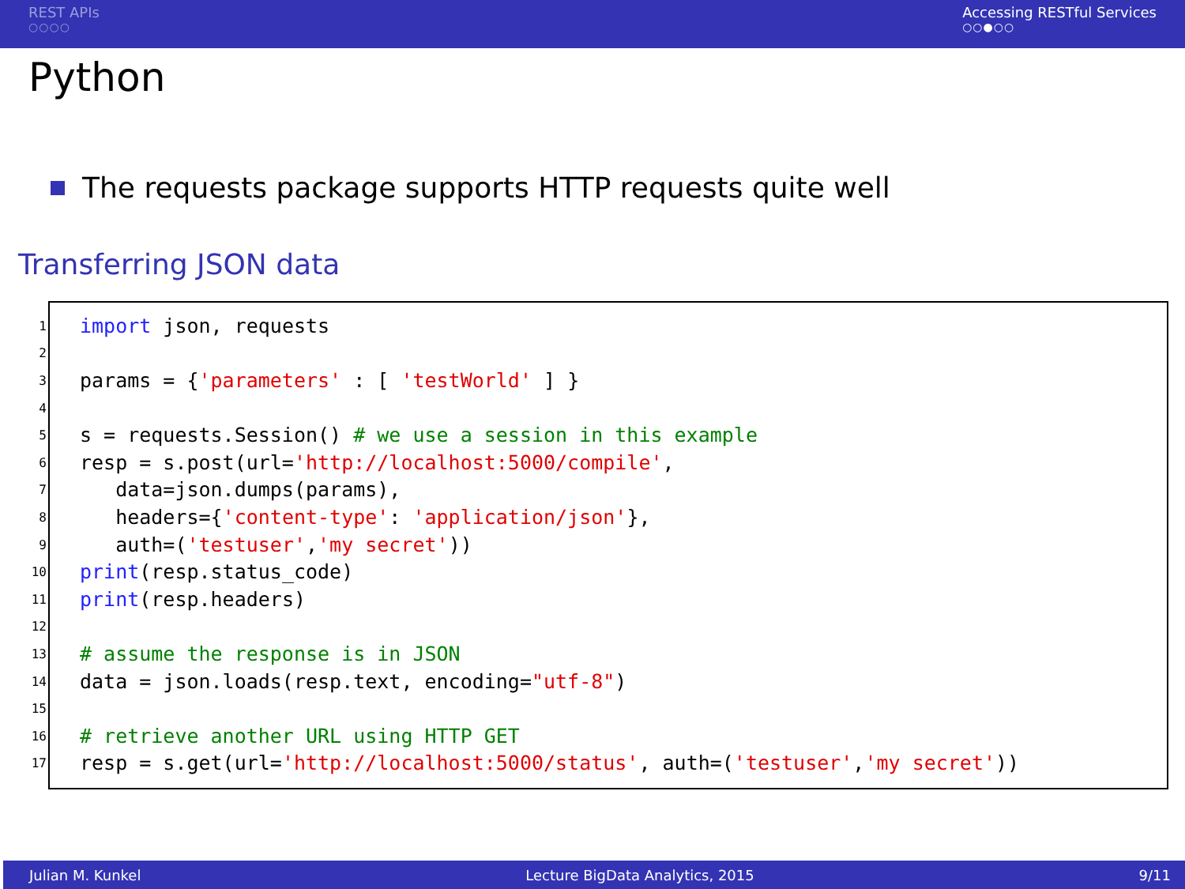REST APIs
○○○○
Accessing RESTful Services
○○●○○
Python
The requests package supports HTTP requests quite well
Transferring JSON data
1 import json, requests
2
3 params = { 'parameters' : [ 'testWorld' ] }
4
5 s = requests.Session() # we use a session in this example
6 resp = s.post(url= 'http://localhost:5000/compile',
7 data=json.dumps(params),
8 headers={ 'content-type': 'application/json' },
9 auth=('testuser', 'my secret'))
10 print (resp.status_code)
11 print (resp.headers)
12
13 # assume the response is in JSON
14 data = json.loads(resp.text, encoding= "utf-8")
15
16 # retrieve another URL using HTTP GET
17 resp = s.get(url= 'http://localhost:5000/status', auth=('testuser', 'my secret'))
Julian M. Kunkel Lecture BigData Analytics, 2015 9/11